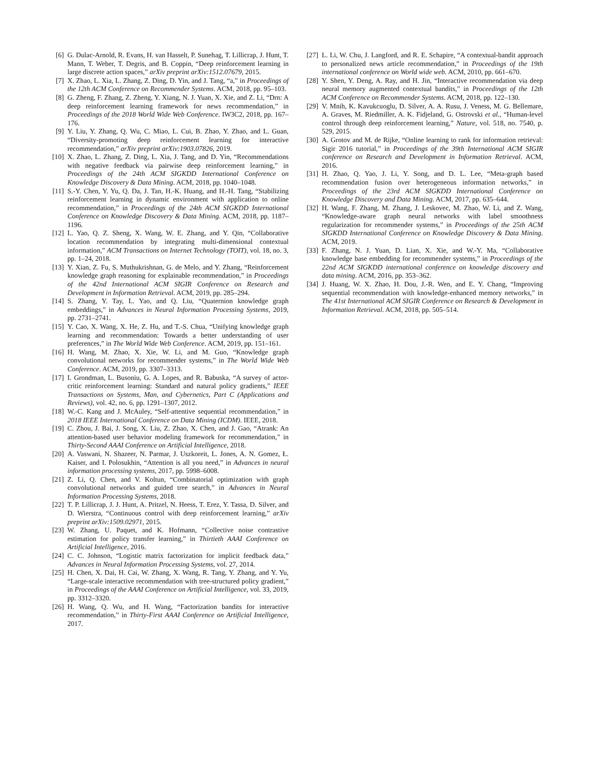[6] G. Dulac-Arnold, R. Evans, H. van Hasselt, P. Sunehag, T. Lillicrap, J. Hunt, T. Mann, T. Weber, T. Degris, and B. Coppin, “Deep reinforcement learning in large discrete action spaces,” arXiv preprint arXiv:1512.07679, 2015.
[7] X. Zhao, L. Xia, L. Zhang, Z. Ding, D. Yin, and J. Tang, “a,” in Proceedings of the 12th ACM Conference on Recommender Systems. ACM, 2018, pp. 95–103.
[8] G. Zheng, F. Zhang, Z. Zheng, Y. Xiang, N. J. Yuan, X. Xie, and Z. Li, “Drn: A deep reinforcement learning framework for news recommendation,” in Proceedings of the 2018 World Wide Web Conference. IW3C2, 2018, pp. 167–176.
[9] Y. Liu, Y. Zhang, Q. Wu, C. Miao, L. Cui, B. Zhao, Y. Zhao, and L. Guan, “Diversity-promoting deep reinforcement learning for interactive recommendation,” arXiv preprint arXiv:1903.07826, 2019.
[10] X. Zhao, L. Zhang, Z. Ding, L. Xia, J. Tang, and D. Yin, “Recommendations with negative feedback via pairwise deep reinforcement learning,” in Proceedings of the 24th ACM SIGKDD International Conference on Knowledge Discovery & Data Mining. ACM, 2018, pp. 1040–1048.
[11] S.-Y. Chen, Y. Yu, Q. Da, J. Tan, H.-K. Huang, and H.-H. Tang, “Stabilizing reinforcement learning in dynamic environment with application to online recommendation,” in Proceedings of the 24th ACM SIGKDD International Conference on Knowledge Discovery & Data Mining. ACM, 2018, pp. 1187–1196.
[12] L. Yao, Q. Z. Sheng, X. Wang, W. E. Zhang, and Y. Qin, “Collaborative location recommendation by integrating multi-dimensional contextual information,” ACM Transactions on Internet Technology (TOIT), vol. 18, no. 3, pp. 1–24, 2018.
[13] Y. Xian, Z. Fu, S. Muthukrishnan, G. de Melo, and Y. Zhang, “Reinforcement knowledge graph reasoning for explainable recommendation,” in Proceedings of the 42nd International ACM SIGIR Conference on Research and Development in Information Retrieval. ACM, 2019, pp. 285–294.
[14] S. Zhang, Y. Tay, L. Yao, and Q. Liu, “Quaternion knowledge graph embeddings,” in Advances in Neural Information Processing Systems, 2019, pp. 2731–2741.
[15] Y. Cao, X. Wang, X. He, Z. Hu, and T.-S. Chua, “Unifying knowledge graph learning and recommendation: Towards a better understanding of user preferences,” in The World Wide Web Conference. ACM, 2019, pp. 151–161.
[16] H. Wang, M. Zhao, X. Xie, W. Li, and M. Guo, “Knowledge graph convolutional networks for recommender systems,” in The World Wide Web Conference. ACM, 2019, pp. 3307–3313.
[17] I. Grondman, L. Busoniu, G. A. Lopes, and R. Babuska, “A survey of actor-critic reinforcement learning: Standard and natural policy gradients,” IEEE Transactions on Systems, Man, and Cybernetics, Part C (Applications and Reviews), vol. 42, no. 6, pp. 1291–1307, 2012.
[18] W.-C. Kang and J. McAuley, “Self-attentive sequential recommendation,” in 2018 IEEE International Conference on Data Mining (ICDM). IEEE, 2018.
[19] C. Zhou, J. Bai, J. Song, X. Liu, Z. Zhao, X. Chen, and J. Gao, “Atrank: An attention-based user behavior modeling framework for recommendation,” in Thirty-Second AAAI Conference on Artificial Intelligence, 2018.
[20] A. Vaswani, N. Shazeer, N. Parmar, J. Uszkoreit, L. Jones, A. N. Gomez, Ł. Kaiser, and I. Polosukhin, “Attention is all you need,” in Advances in neural information processing systems, 2017, pp. 5998–6008.
[21] Z. Li, Q. Chen, and V. Koltun, “Combinatorial optimization with graph convolutional networks and guided tree search,” in Advances in Neural Information Processing Systems, 2018.
[22] T. P. Lillicrap, J. J. Hunt, A. Pritzel, N. Heess, T. Erez, Y. Tassa, D. Silver, and D. Wierstra, “Continuous control with deep reinforcement learning,” arXiv preprint arXiv:1509.02971, 2015.
[23] W. Zhang, U. Paquet, and K. Hofmann, “Collective noise contrastive estimation for policy transfer learning,” in Thirtieth AAAI Conference on Artificial Intelligence, 2016.
[24] C. C. Johnson, “Logistic matrix factorization for implicit feedback data,” Advances in Neural Information Processing Systems, vol. 27, 2014.
[25] H. Chen, X. Dai, H. Cai, W. Zhang, X. Wang, R. Tang, Y. Zhang, and Y. Yu, “Large-scale interactive recommendation with tree-structured policy gradient,” in Proceedings of the AAAI Conference on Artificial Intelligence, vol. 33, 2019, pp. 3312–3320.
[26] H. Wang, Q. Wu, and H. Wang, “Factorization bandits for interactive recommendation,” in Thirty-First AAAI Conference on Artificial Intelligence, 2017.
[27] L. Li, W. Chu, J. Langford, and R. E. Schapire, “A contextual-bandit approach to personalized news article recommendation,” in Proceedings of the 19th international conference on World wide web. ACM, 2010, pp. 661–670.
[28] Y. Shen, Y. Deng, A. Ray, and H. Jin, “Interactive recommendation via deep neural memory augmented contextual bandits,” in Proceedings of the 12th ACM Conference on Recommender Systems. ACM, 2018, pp. 122–130.
[29] V. Mnih, K. Kavukcuoglu, D. Silver, A. A. Rusu, J. Veness, M. G. Bellemare, A. Graves, M. Riedmiller, A. K. Fidjeland, G. Ostrovski et al., “Human-level control through deep reinforcement learning,” Nature, vol. 518, no. 7540, p. 529, 2015.
[30] A. Grotov and M. de Rijke, “Online learning to rank for information retrieval: Sigir 2016 tutorial,” in Proceedings of the 39th International ACM SIGIR conference on Research and Development in Information Retrieval. ACM, 2016.
[31] H. Zhao, Q. Yao, J. Li, Y. Song, and D. L. Lee, “Meta-graph based recommendation fusion over heterogeneous information networks,” in Proceedings of the 23rd ACM SIGKDD International Conference on Knowledge Discovery and Data Mining. ACM, 2017, pp. 635–644.
[32] H. Wang, F. Zhang, M. Zhang, J. Leskovec, M. Zhao, W. Li, and Z. Wang, “Knowledge-aware graph neural networks with label smoothness regularization for recommender systems,” in Proceedings of the 25th ACM SIGKDD International Conference on Knowledge Discovery & Data Mining. ACM, 2019.
[33] F. Zhang, N. J. Yuan, D. Lian, X. Xie, and W.-Y. Ma, “Collaborative knowledge base embedding for recommender systems,” in Proceedings of the 22nd ACM SIGKDD international conference on knowledge discovery and data mining. ACM, 2016, pp. 353–362.
[34] J. Huang, W. X. Zhao, H. Dou, J.-R. Wen, and E. Y. Chang, “Improving sequential recommendation with knowledge-enhanced memory networks,” in The 41st International ACM SIGIR Conference on Research & Development in Information Retrieval. ACM, 2018, pp. 505–514.